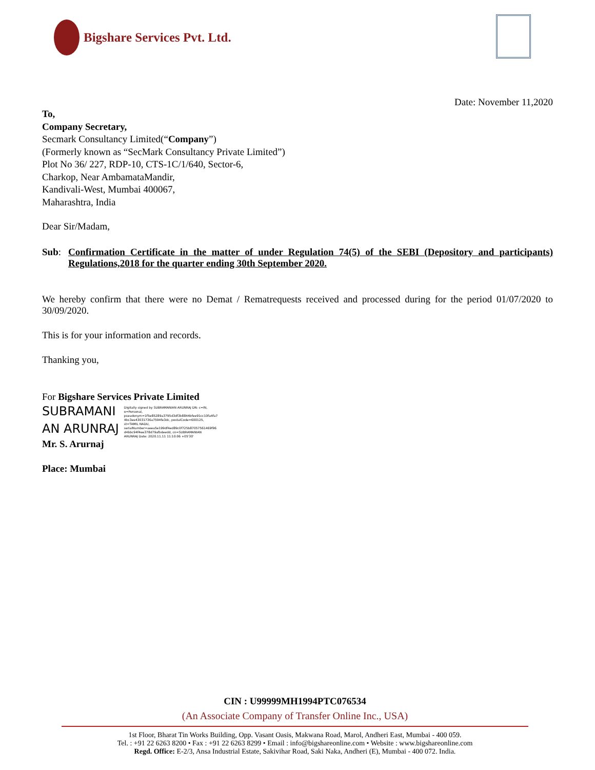Bigshare Services Pvt. Ltd.
Date: November 11,2020
To,
Company Secretary,
Secmark Consultancy Limited(“Company”)
(Formerly known as “SecMark Consultancy Private Limited”)
Plot No 36/ 227, RDP-10, CTS-1C/1/640, Sector-6,
Charkop, Near AmbamataMandir,
Kandivali-West, Mumbai 400067,
Maharashtra, India
Dear Sir/Madam,
Sub: Confirmation Certificate in the matter of under Regulation 74(5) of the SEBI (Depository and participants) Regulations,2018 for the quarter ending 30th September 2020.
We hereby confirm that there were no Demat / Rematrequests received and processed during for the period 01/07/2020 to 30/09/2020.
This is for your information and records.
Thanking you,
For Bigshare Services Private Limited
SUBRAMANI
AN ARUNRAJ
Digitally signed by SUBRAMANIAN ARUNRAJ DN: c=IN, o=Personal, pseudonym=1f5e85289a3795d3df3b8844bfee91cc10fa4fa7 4bc3ee43031736a7594fe3dc, postalCode=600125, st=TAMIL NADU, serialNumber=aeea5e199df4ed89c0f725b87057561469f96 d4bbc94f4ee378d79afbdeedd, cn=SUBRAMANIAN ARUNRAJ Date: 2020.11.11 11:10:06 +05'30'
Mr. S. Arurnaj
Place: Mumbai
CIN : U99999MH1994PTC076534
(An Associate Company of Transfer Online Inc., USA)
1st Floor, Bharat Tin Works Building, Opp. Vasant Oasis, Makwana Road, Marol, Andheri East, Mumbai - 400 059.
Tel. : +91 22 6263 8200 • Fax : +91 22 6263 8299 • Email : info@bigshareonline.com • Website : www.bigshareonline.com
Regd. Office: E-2/3, Ansa Industrial Estate, Sakivihar Road, Saki Naka, Andheri (E), Mumbai - 400 072. India.